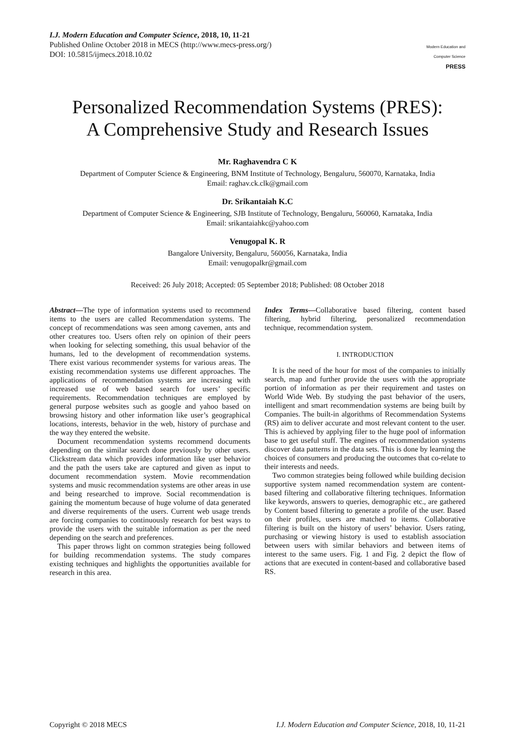I.J. Modern Education and Computer Science, 2018, 10, 11-21
Published Online October 2018 in MECS (http://www.mecs-press.org/)
DOI: 10.5815/ijmecs.2018.10.02
Modern Education and Computer Science
PRESS
Personalized Recommendation Systems (PRES):
A Comprehensive Study and Research Issues
Mr. Raghavendra C K
Department of Computer Science & Engineering, BNM Institute of Technology, Bengaluru, 560070, Karnataka, India
Email: raghav.ck.clk@gmail.com
Dr. Srikantaiah K.C
Department of Computer Science & Engineering, SJB Institute of Technology, Bengaluru, 560060, Karnataka, India
Email: srikantaiahkc@yahoo.com
Venugopal K. R
Bangalore University, Bengaluru, 560056, Karnataka, India
Email: venugopalkr@gmail.com
Received: 26 July 2018; Accepted: 05 September 2018; Published: 08 October 2018
Abstract—The type of information systems used to recommend items to the users are called Recommendation systems. The concept of recommendations was seen among cavemen, ants and other creatures too. Users often rely on opinion of their peers when looking for selecting something, this usual behavior of the humans, led to the development of recommendation systems. There exist various recommender systems for various areas. The existing recommendation systems use different approaches. The applications of recommendation systems are increasing with increased use of web based search for users’ specific requirements. Recommendation techniques are employed by general purpose websites such as google and yahoo based on browsing history and other information like user’s geographical locations, interests, behavior in the web, history of purchase and the way they entered the website.
Document recommendation systems recommend documents depending on the similar search done previously by other users. Clickstream data which provides information like user behavior and the path the users take are captured and given as input to document recommendation system. Movie recommendation systems and music recommendation systems are other areas in use and being researched to improve. Social recommendation is gaining the momentum because of huge volume of data generated and diverse requirements of the users. Current web usage trends are forcing companies to continuously research for best ways to provide the users with the suitable information as per the need depending on the search and preferences.
This paper throws light on common strategies being followed for building recommendation systems. The study compares existing techniques and highlights the opportunities available for research in this area.
Index Terms—Collaborative based filtering, content based filtering, hybrid filtering, personalized recommendation technique, recommendation system.
I. INTRODUCTION
It is the need of the hour for most of the companies to initially search, map and further provide the users with the appropriate portion of information as per their requirement and tastes on World Wide Web. By studying the past behavior of the users, intelligent and smart recommendation systems are being built by Companies. The built-in algorithms of Recommendation Systems (RS) aim to deliver accurate and most relevant content to the user. This is achieved by applying filer to the huge pool of information base to get useful stuff. The engines of recommendation systems discover data patterns in the data sets. This is done by learning the choices of consumers and producing the outcomes that co-relate to their interests and needs.
Two common strategies being followed while building decision supportive system named recommendation system are content-based filtering and collaborative filtering techniques. Information like keywords, answers to queries, demographic etc., are gathered by Content based filtering to generate a profile of the user. Based on their profiles, users are matched to items. Collaborative filtering is built on the history of users’ behavior. Users rating, purchasing or viewing history is used to establish association between users with similar behaviors and between items of interest to the same users. Fig. 1 and Fig. 2 depict the flow of actions that are executed in content-based and collaborative based RS.
Copyright © 2018 MECS I.J. Modern Education and Computer Science, 2018, 10, 11-21